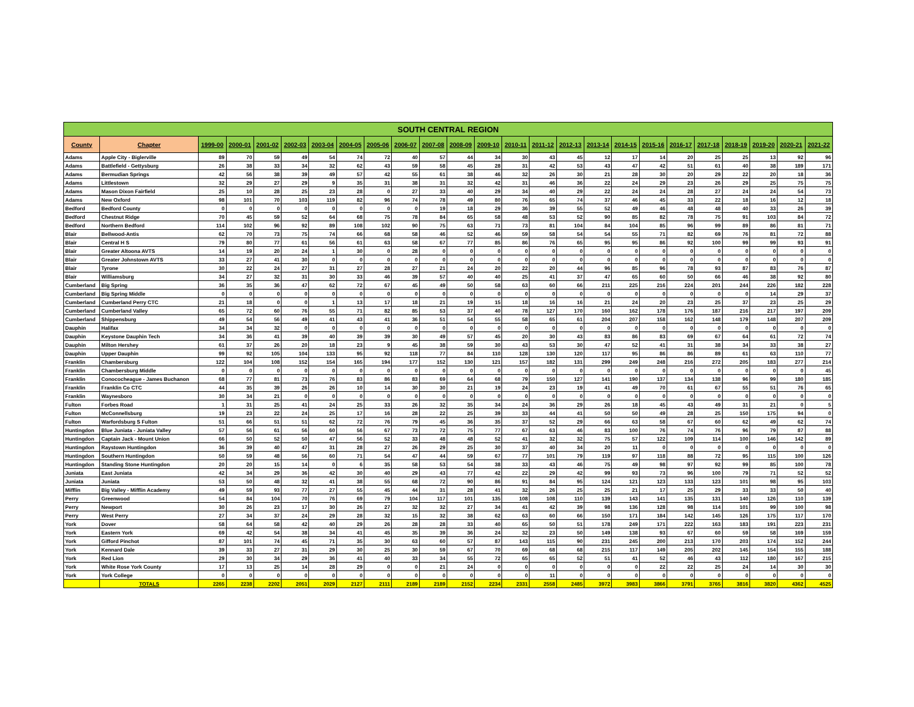| SOUTH CENTRAL REGION | | | | | | | | | | | | | | | | | | | | | | | | |
| --- | --- | --- | --- | --- | --- | --- | --- | --- | --- | --- | --- | --- | --- | --- | --- | --- | --- | --- | --- | --- | --- | --- | --- | --- |
| County | Chapter | 1999-00 | 2000-01 | 2001-02 | 2002-03 | 2003-04 | 2004-05 | 2005-06 | 2006-07 | 2007-08 | 2008-09 | 2009-10 | 2010-11 | 2011-12 | 2012-13 | 2013-14 | 2014-15 | 2015-16 | 2016-17 | 2017-18 | 2018-19 | 2019-20 | 2020-21 | 2021-22 |
| Adams | Apple City - Biglerville | 89 | 70 | 59 | 49 | 54 | 74 | 72 | 40 | 57 | 44 | 34 | 30 | 43 | 45 | 12 | 17 | 14 | 20 | 25 | 25 | 13 | 92 | 96 |
| Adams | Battlefield - Gettysburg | 26 | 38 | 33 | 34 | 32 | 62 | 43 | 59 | 58 | 45 | 28 | 31 | 42 | 53 | 43 | 47 | 42 | 51 | 61 | 40 | 38 | 189 | 171 |
| Adams | Bermudian Springs | 42 | 56 | 38 | 39 | 49 | 57 | 42 | 55 | 61 | 38 | 46 | 32 | 26 | 30 | 21 | 28 | 30 | 20 | 29 | 22 | 20 | 18 | 36 |
| Adams | Littlestown | 32 | 29 | 27 | 29 | 9 | 35 | 31 | 38 | 31 | 32 | 42 | 31 | 46 | 36 | 22 | 24 | 29 | 23 | 26 | 29 | 25 | 75 | 75 |
| Adams | Mason Dixon Fairfield | 25 | 10 | 28 | 25 | 23 | 28 | 0 | 27 | 33 | 40 | 29 | 34 | 40 | 29 | 22 | 24 | 24 | 28 | 27 | 24 | 24 | 54 | 73 |
| Adams | New Oxford | 98 | 101 | 70 | 103 | 119 | 82 | 96 | 74 | 78 | 49 | 80 | 76 | 65 | 74 | 37 | 46 | 45 | 33 | 22 | 18 | 16 | 12 | 18 |
| Bedford | Bedford County | 0 | 0 | 0 | 0 | 0 | 0 | 0 | 0 | 19 | 18 | 29 | 36 | 39 | 55 | 52 | 49 | 46 | 48 | 48 | 40 | 33 | 26 | 39 |
| Bedford | Chestnut Ridge | 70 | 45 | 59 | 52 | 64 | 68 | 75 | 78 | 84 | 65 | 58 | 48 | 53 | 52 | 90 | 85 | 82 | 78 | 75 | 91 | 103 | 84 | 72 |
| Bedford | Northern Bedford | 114 | 102 | 96 | 92 | 89 | 108 | 102 | 90 | 75 | 63 | 71 | 73 | 81 | 104 | 84 | 104 | 85 | 96 | 99 | 89 | 86 | 81 | 71 |
| Blair | Bellwood-Antis | 62 | 70 | 73 | 75 | 74 | 66 | 68 | 58 | 46 | 52 | 46 | 59 | 58 | 54 | 54 | 55 | 71 | 82 | 69 | 76 | 81 | 72 | 88 |
| Blair | Central H S | 79 | 80 | 77 | 61 | 56 | 61 | 63 | 58 | 67 | 77 | 85 | 86 | 76 | 65 | 95 | 95 | 86 | 92 | 100 | 99 | 99 | 93 | 91 |
| Blair | Greater Altoona AVTS | 14 | 19 | 20 | 24 | 1 | 30 | 0 | 28 | 0 | 0 | 0 | 0 | 0 | 0 | 0 | 0 | 0 | 0 | 0 | 0 | 0 | 0 | 0 |
| Blair | Greater Johnstown AVTS | 33 | 27 | 41 | 30 | 0 | 0 | 0 | 0 | 0 | 0 | 0 | 0 | 0 | 0 | 0 | 0 | 0 | 0 | 0 | 0 | 0 | 0 | 0 |
| Blair | Tyrone | 30 | 22 | 24 | 27 | 31 | 27 | 28 | 27 | 21 | 24 | 20 | 22 | 20 | 44 | 96 | 85 | 96 | 78 | 93 | 87 | 83 | 76 | 87 |
| Blair | Williamsburg | 34 | 27 | 32 | 31 | 30 | 33 | 46 | 39 | 57 | 40 | 40 | 25 | 41 | 37 | 47 | 65 | 60 | 50 | 66 | 46 | 38 | 92 | 80 |
| Cumberland | Big Spring | 36 | 35 | 36 | 47 | 62 | 72 | 67 | 45 | 49 | 50 | 58 | 63 | 60 | 66 | 211 | 225 | 216 | 224 | 201 | 244 | 226 | 182 | 228 |
| Cumberland | Big Spring Middle | 0 | 0 | 0 | 0 | 0 | 0 | 0 | 0 | 0 | 0 | 0 | 0 | 0 | 0 | 0 | 0 | 0 | 0 | 0 | 0 | 14 | 29 | 37 |
| Cumberland | Cumberland Perry CTC | 21 | 18 | 0 | 0 | 1 | 13 | 17 | 18 | 21 | 19 | 15 | 18 | 16 | 16 | 21 | 24 | 20 | 23 | 25 | 37 | 23 | 25 | 29 |
| Cumberland | Cumberland Valley | 65 | 72 | 60 | 76 | 55 | 71 | 82 | 85 | 53 | 37 | 40 | 78 | 127 | 170 | 160 | 162 | 178 | 176 | 187 | 216 | 217 | 197 | 209 |
| Cumberland | Shippensburg | 49 | 54 | 56 | 49 | 41 | 43 | 41 | 36 | 51 | 54 | 55 | 58 | 65 | 61 | 204 | 207 | 158 | 162 | 148 | 179 | 148 | 207 | 209 |
| Dauphin | Halifax | 34 | 34 | 32 | 0 | 0 | 0 | 0 | 0 | 0 | 0 | 0 | 0 | 0 | 0 | 0 | 0 | 0 | 0 | 0 | 0 | 0 | 0 | 0 |
| Dauphin | Keystone Dauphin Tech | 34 | 36 | 41 | 39 | 40 | 39 | 39 | 30 | 49 | 57 | 45 | 20 | 30 | 43 | 83 | 86 | 83 | 69 | 67 | 64 | 61 | 72 | 74 |
| Dauphin | Milton Hershey | 61 | 37 | 26 | 20 | 18 | 23 | 9 | 45 | 38 | 59 | 30 | 43 | 53 | 30 | 47 | 52 | 41 | 31 | 38 | 34 | 33 | 38 | 27 |
| Dauphin | Upper Dauphin | 99 | 92 | 105 | 104 | 133 | 95 | 92 | 118 | 77 | 84 | 110 | 128 | 130 | 120 | 117 | 95 | 86 | 86 | 89 | 61 | 63 | 110 | 77 |
| Franklin | Chambersburg | 122 | 104 | 108 | 152 | 154 | 165 | 194 | 177 | 152 | 130 | 121 | 157 | 182 | 131 | 299 | 249 | 248 | 216 | 272 | 205 | 183 | 277 | 214 |
| Franklin | Chambersburg Middle | 0 | 0 | 0 | 0 | 0 | 0 | 0 | 0 | 0 | 0 | 0 | 0 | 0 | 0 | 0 | 0 | 0 | 0 | 0 | 0 | 0 | 0 | 45 |
| Franklin | Conococheague - James Buchanon | 68 | 77 | 81 | 73 | 76 | 83 | 86 | 83 | 69 | 64 | 68 | 79 | 150 | 127 | 141 | 190 | 137 | 134 | 138 | 96 | 99 | 180 | 185 |
| Franklin | Franklin Co CTC | 44 | 35 | 39 | 26 | 26 | 10 | 14 | 30 | 30 | 21 | 19 | 24 | 23 | 19 | 41 | 49 | 70 | 61 | 67 | 55 | 51 | 76 | 65 |
| Franklin | Waynesboro | 30 | 34 | 21 | 0 | 0 | 0 | 0 | 0 | 0 | 0 | 0 | 0 | 0 | 0 | 0 | 0 | 0 | 0 | 0 | 0 | 0 | 0 | 0 |
| Fulton | Forbes Road | 1 | 31 | 25 | 41 | 24 | 25 | 33 | 26 | 32 | 35 | 34 | 24 | 36 | 29 | 26 | 18 | 45 | 43 | 49 | 31 | 21 | 0 | 5 |
| Fulton | McConnellsburg | 19 | 23 | 22 | 24 | 25 | 17 | 16 | 28 | 22 | 25 | 39 | 33 | 44 | 41 | 50 | 50 | 49 | 28 | 25 | 150 | 175 | 94 | 0 |
| Fulton | Warfordsburg S Fulton | 51 | 66 | 51 | 51 | 62 | 72 | 76 | 79 | 45 | 36 | 35 | 37 | 52 | 29 | 66 | 63 | 58 | 67 | 60 | 62 | 49 | 62 | 74 |
| Huntingdon | Blue Juniata - Juniata Valley | 57 | 56 | 61 | 56 | 60 | 56 | 67 | 73 | 72 | 75 | 77 | 67 | 63 | 46 | 83 | 100 | 76 | 74 | 76 | 96 | 79 | 87 | 88 |
| Huntingdon | Captain Jack - Mount Union | 66 | 50 | 52 | 50 | 47 | 56 | 52 | 33 | 48 | 48 | 52 | 41 | 32 | 32 | 75 | 57 | 122 | 109 | 114 | 100 | 146 | 142 | 89 |
| Huntingdon | Raystown Huntingdon | 36 | 39 | 40 | 47 | 31 | 28 | 27 | 26 | 29 | 25 | 30 | 37 | 40 | 34 | 20 | 11 | 0 | 0 | 0 | 0 | 0 | 0 | 0 |
| Huntingdon | Southern Huntingdon | 50 | 59 | 48 | 56 | 60 | 71 | 54 | 47 | 44 | 59 | 67 | 77 | 101 | 79 | 119 | 97 | 118 | 88 | 72 | 95 | 115 | 100 | 126 |
| Huntingdon | Standing Stone Huntingdon | 20 | 20 | 15 | 14 | 0 | 6 | 35 | 58 | 53 | 54 | 38 | 33 | 43 | 46 | 75 | 49 | 98 | 97 | 92 | 99 | 85 | 100 | 78 |
| Juniata | East Juniata | 42 | 34 | 29 | 36 | 42 | 30 | 40 | 29 | 43 | 77 | 42 | 22 | 29 | 42 | 99 | 93 | 73 | 96 | 100 | 79 | 71 | 52 | 52 |
| Juniata | Juniata | 53 | 50 | 48 | 32 | 41 | 38 | 55 | 68 | 72 | 90 | 86 | 91 | 84 | 95 | 124 | 121 | 123 | 133 | 123 | 101 | 98 | 95 | 103 |
| Mifflin | Big Valley - Mifflin Academy | 49 | 59 | 93 | 77 | 27 | 55 | 45 | 44 | 31 | 28 | 41 | 32 | 26 | 25 | 25 | 21 | 17 | 25 | 29 | 33 | 33 | 50 | 40 |
| Perry | Greenwood | 54 | 84 | 104 | 70 | 76 | 69 | 79 | 104 | 117 | 101 | 135 | 108 | 108 | 110 | 139 | 143 | 141 | 135 | 131 | 140 | 126 | 110 | 139 |
| Perry | Newport | 30 | 26 | 23 | 17 | 30 | 26 | 27 | 32 | 32 | 27 | 34 | 41 | 42 | 39 | 98 | 136 | 128 | 98 | 114 | 101 | 99 | 100 | 98 |
| Perry | West Perry | 27 | 34 | 37 | 24 | 29 | 28 | 32 | 15 | 32 | 38 | 62 | 63 | 60 | 66 | 150 | 171 | 184 | 142 | 145 | 126 | 175 | 117 | 170 |
| York | Dover | 58 | 64 | 58 | 42 | 40 | 29 | 26 | 28 | 28 | 33 | 40 | 65 | 50 | 51 | 178 | 249 | 171 | 222 | 163 | 183 | 191 | 223 | 231 |
| York | Eastern York | 69 | 42 | 54 | 38 | 34 | 41 | 45 | 35 | 39 | 36 | 24 | 32 | 23 | 50 | 149 | 138 | 93 | 67 | 60 | 59 | 58 | 169 | 159 |
| York | Gifford Pinchot | 87 | 101 | 74 | 45 | 71 | 35 | 30 | 63 | 60 | 57 | 87 | 143 | 115 | 90 | 231 | 245 | 200 | 213 | 170 | 203 | 174 | 152 | 244 |
| York | Kennard Dale | 39 | 33 | 27 | 31 | 29 | 30 | 25 | 30 | 59 | 67 | 70 | 69 | 68 | 68 | 215 | 117 | 149 | 205 | 202 | 145 | 154 | 155 | 188 |
| York | Red Lion | 29 | 30 | 34 | 29 | 36 | 41 | 40 | 33 | 34 | 55 | 72 | 65 | 65 | 52 | 51 | 41 | 52 | 46 | 43 | 112 | 180 | 167 | 215 |
| York | White Rose York County | 17 | 13 | 25 | 14 | 28 | 29 | 0 | 0 | 21 | 24 | 0 | 0 | 0 | 0 | 0 | 0 | 22 | 22 | 25 | 24 | 14 | 30 | 30 |
| York | York College | 0 | 0 | 0 | 0 | 0 | 0 | 0 | 0 | 0 | 0 | 0 | 0 | 11 | 0 | 0 | 0 | 0 | 0 | 0 | 0 | 0 | 0 | 0 |
| | TOTALS | 2265 | 2238 | 2202 | 2051 | 2029 | 2127 | 2111 | 2189 | 2189 | 2152 | 2234 | 2331 | 2558 | 2485 | 3972 | 3983 | 3866 | 3791 | 3765 | 3816 | 3820 | 4362 | 4525 |